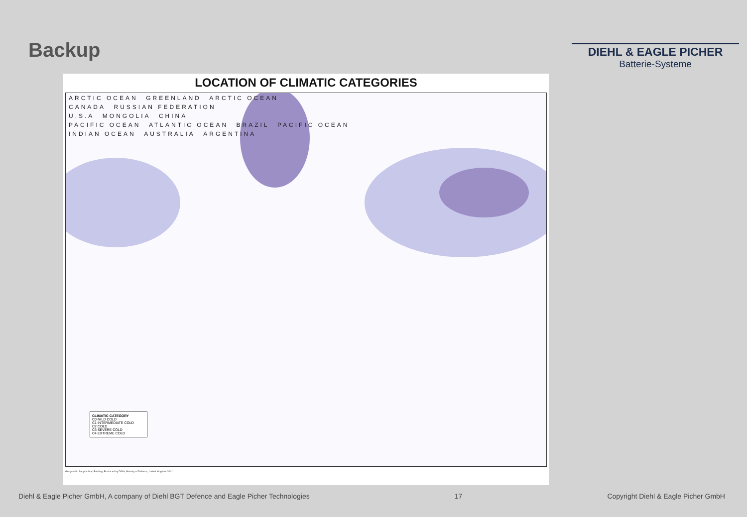Backup
DIEHL & EAGLE PICHER
Batterie-Systeme
LOCATION OF CLIMATIC CATEGORIES
ARCTIC OCEAN GREENLAND ARCTIC OCEAN
CANADA RUSSIAN FEDERATION
U.S.A MONGOLIA CHINA
PACIFIC OCEAN ATLANTIC OCEAN BRAZIL PACIFIC OCEAN
INDIAN OCEAN AUSTRALIA ARGENTINA
CLIMATIC CATEGORY
C0 MILD COLD
C1 INTERMEDIATE COLD
C2 COLD
C3 SEVERE COLD
C4 EXTREME COLD
Geographic Support Map Building. Produced by DGIA, Ministry of Defence, United Kingdom 2001
Diehl & Eagle Picher GmbH, A company of Diehl BGT Defence and Eagle Picher Technologies 17 Copyright Diehl & Eagle Picher GmbH